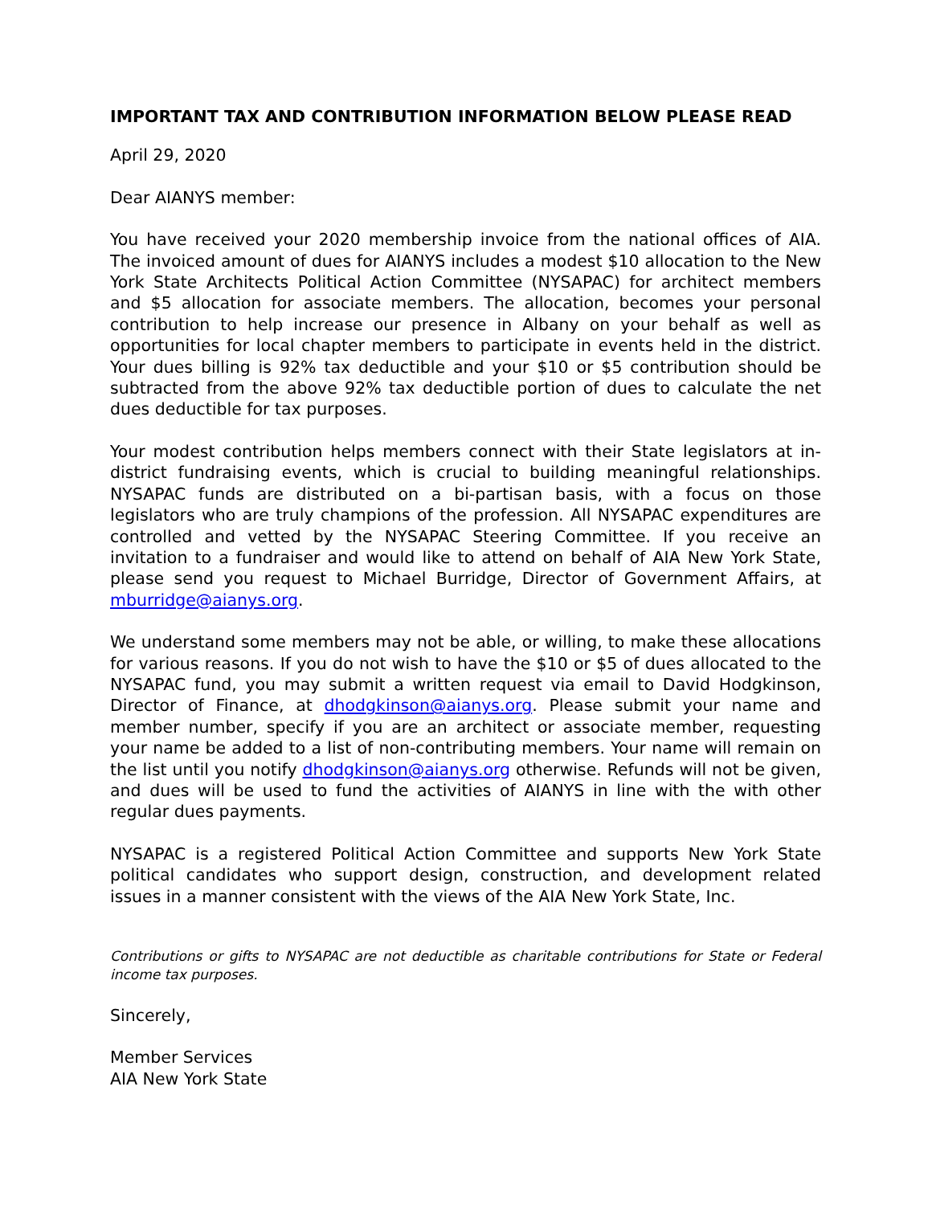IMPORTANT TAX AND CONTRIBUTION INFORMATION BELOW PLEASE READ
April 29, 2020
Dear AIANYS member:
You have received your 2020 membership invoice from the national offices of AIA. The invoiced amount of dues for AIANYS includes a modest $10 allocation to the New York State Architects Political Action Committee (NYSAPAC) for architect members and $5 allocation for associate members. The allocation, becomes your personal contribution to help increase our presence in Albany on your behalf as well as opportunities for local chapter members to participate in events held in the district. Your dues billing is 92% tax deductible and your $10 or $5 contribution should be subtracted from the above 92% tax deductible portion of dues to calculate the net dues deductible for tax purposes.
Your modest contribution helps members connect with their State legislators at in-district fundraising events, which is crucial to building meaningful relationships. NYSAPAC funds are distributed on a bi-partisan basis, with a focus on those legislators who are truly champions of the profession. All NYSAPAC expenditures are controlled and vetted by the NYSAPAC Steering Committee. If you receive an invitation to a fundraiser and would like to attend on behalf of AIA New York State, please send you request to Michael Burridge, Director of Government Affairs, at mburridge@aianys.org.
We understand some members may not be able, or willing, to make these allocations for various reasons. If you do not wish to have the $10 or $5 of dues allocated to the NYSAPAC fund, you may submit a written request via email to David Hodgkinson, Director of Finance, at dhodgkinson@aianys.org. Please submit your name and member number, specify if you are an architect or associate member, requesting your name be added to a list of non-contributing members. Your name will remain on the list until you notify dhodgkinson@aianys.org otherwise. Refunds will not be given, and dues will be used to fund the activities of AIANYS in line with the with other regular dues payments.
NYSAPAC is a registered Political Action Committee and supports New York State political candidates who support design, construction, and development related issues in a manner consistent with the views of the AIA New York State, Inc.
Contributions or gifts to NYSAPAC are not deductible as charitable contributions for State or Federal income tax purposes.
Sincerely,
Member Services
AIA New York State